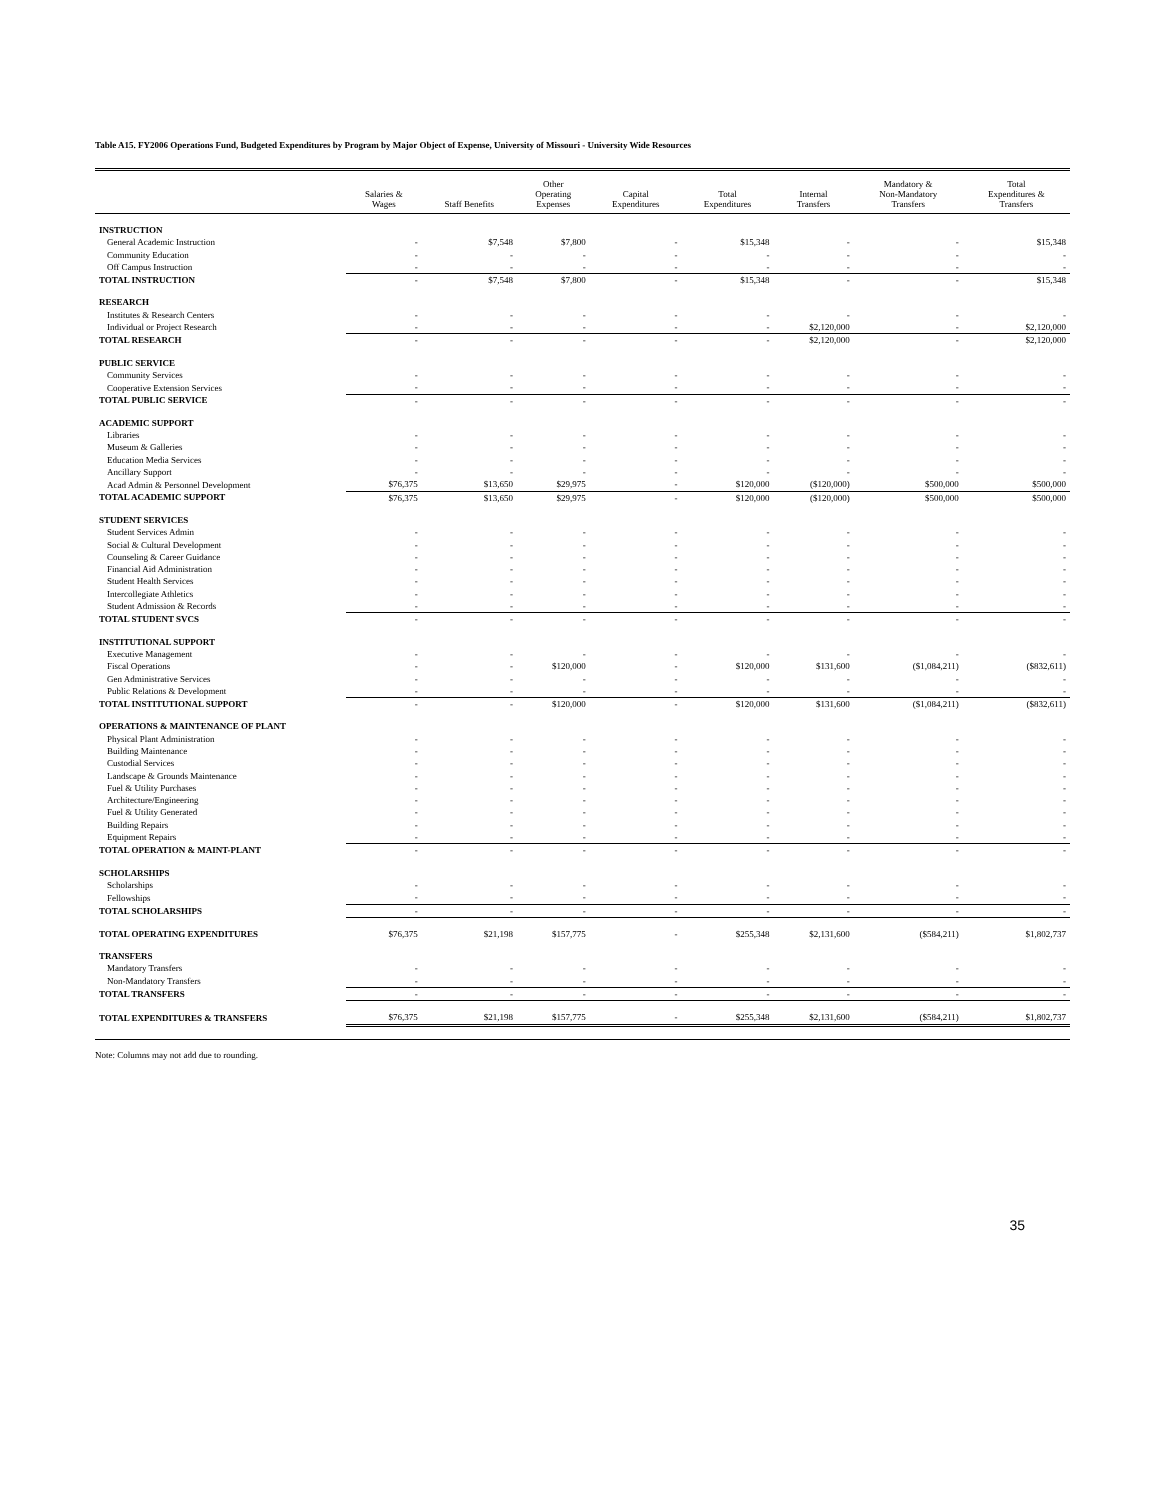Table A15. FY2006 Operations Fund, Budgeted Expenditures by Program by Major Object of Expense, University of Missouri - University Wide Resources
| | Salaries & Wages | Staff Benefits | Other Operating Expenses | Capital Expenditures | Total Expenditures | Internal Transfers | Mandatory & Non-Mandatory Transfers | Total Expenditures & Transfers |
| --- | --- | --- | --- | --- | --- | --- | --- | --- |
| INSTRUCTION | | | | | | | | |
| General Academic Instruction | - | $7,548 | $7,800 | - | $15,348 | - | - | $15,348 |
| Community Education | - | - | - | - | - | - | - | - |
| Off Campus Instruction | - | - | - | - | - | - | - | - |
| TOTAL INSTRUCTION | - | $7,548 | $7,800 | - | $15,348 | - | - | $15,348 |
| RESEARCH | | | | | | | | |
| Institutes & Research Centers | - | - | - | - | - | - | - | - |
| Individual or Project Research | - | - | - | - | - | $2,120,000 | - | $2,120,000 |
| TOTAL RESEARCH | - | - | - | - | - | $2,120,000 | - | $2,120,000 |
| PUBLIC SERVICE | | | | | | | | |
| Community Services | - | - | - | - | - | - | - | - |
| Cooperative Extension Services | - | - | - | - | - | - | - | - |
| TOTAL PUBLIC SERVICE | - | - | - | - | - | - | - | - |
| ACADEMIC SUPPORT | | | | | | | | |
| Libraries | - | - | - | - | - | - | - | - |
| Museum & Galleries | - | - | - | - | - | - | - | - |
| Education Media Services | - | - | - | - | - | - | - | - |
| Ancillary Support | - | - | - | - | - | - | - | - |
| Acad Admin & Personnel Development | $76,375 | $13,650 | $29,975 | - | $120,000 | ($120,000) | $500,000 | $500,000 |
| TOTAL ACADEMIC SUPPORT | $76,375 | $13,650 | $29,975 | - | $120,000 | ($120,000) | $500,000 | $500,000 |
| STUDENT SERVICES | | | | | | | | |
| Student Services Admin | - | - | - | - | - | - | - | - |
| Social & Cultural Development | - | - | - | - | - | - | - | - |
| Counseling & Career Guidance | - | - | - | - | - | - | - | - |
| Financial Aid Administration | - | - | - | - | - | - | - | - |
| Student Health Services | - | - | - | - | - | - | - | - |
| Intercollegiate Athletics | - | - | - | - | - | - | - | - |
| Student Admission & Records | - | - | - | - | - | - | - | - |
| TOTAL STUDENT SVCS | - | - | - | - | - | - | - | - |
| INSTITUTIONAL SUPPORT | | | | | | | | |
| Executive Management | - | - | - | - | - | - | - | - |
| Fiscal Operations | - | - | $120,000 | - | $120,000 | $131,600 | ($1,084,211) | ($832,611) |
| Gen Administrative Services | - | - | - | - | - | - | - | - |
| Public Relations & Development | - | - | - | - | - | - | - | - |
| TOTAL INSTITUTIONAL SUPPORT | - | - | $120,000 | - | $120,000 | $131,600 | ($1,084,211) | ($832,611) |
| OPERATIONS & MAINTENANCE OF PLANT | | | | | | | | |
| Physical Plant Administration | - | - | - | - | - | - | - | - |
| Building Maintenance | - | - | - | - | - | - | - | - |
| Custodial Services | - | - | - | - | - | - | - | - |
| Landscape & Grounds Maintenance | - | - | - | - | - | - | - | - |
| Fuel & Utility Purchases | - | - | - | - | - | - | - | - |
| Architecture/Engineering | - | - | - | - | - | - | - | - |
| Fuel & Utility Generated | - | - | - | - | - | - | - | - |
| Building Repairs | - | - | - | - | - | - | - | - |
| Equipment Repairs | - | - | - | - | - | - | - | - |
| TOTAL OPERATION & MAINT-PLANT | - | - | - | - | - | - | - | - |
| SCHOLARSHIPS | | | | | | | | |
| Scholarships | - | - | - | - | - | - | - | - |
| Fellowships | - | - | - | - | - | - | - | - |
| TOTAL SCHOLARSHIPS | - | - | - | - | - | - | - | - |
| TOTAL OPERATING EXPENDITURES | $76,375 | $21,198 | $157,775 | - | $255,348 | $2,131,600 | ($584,211) | $1,802,737 |
| TRANSFERS | | | | | | | | |
| Mandatory Transfers | - | - | - | - | - | - | - | - |
| Non-Mandatory Transfers | - | - | - | - | - | - | - | - |
| TOTAL TRANSFERS | - | - | - | - | - | - | - | - |
| TOTAL EXPENDITURES & TRANSFERS | $76,375 | $21,198 | $157,775 | - | $255,348 | $2,131,600 | ($584,211) | $1,802,737 |
Note: Columns may not add due to rounding.
35